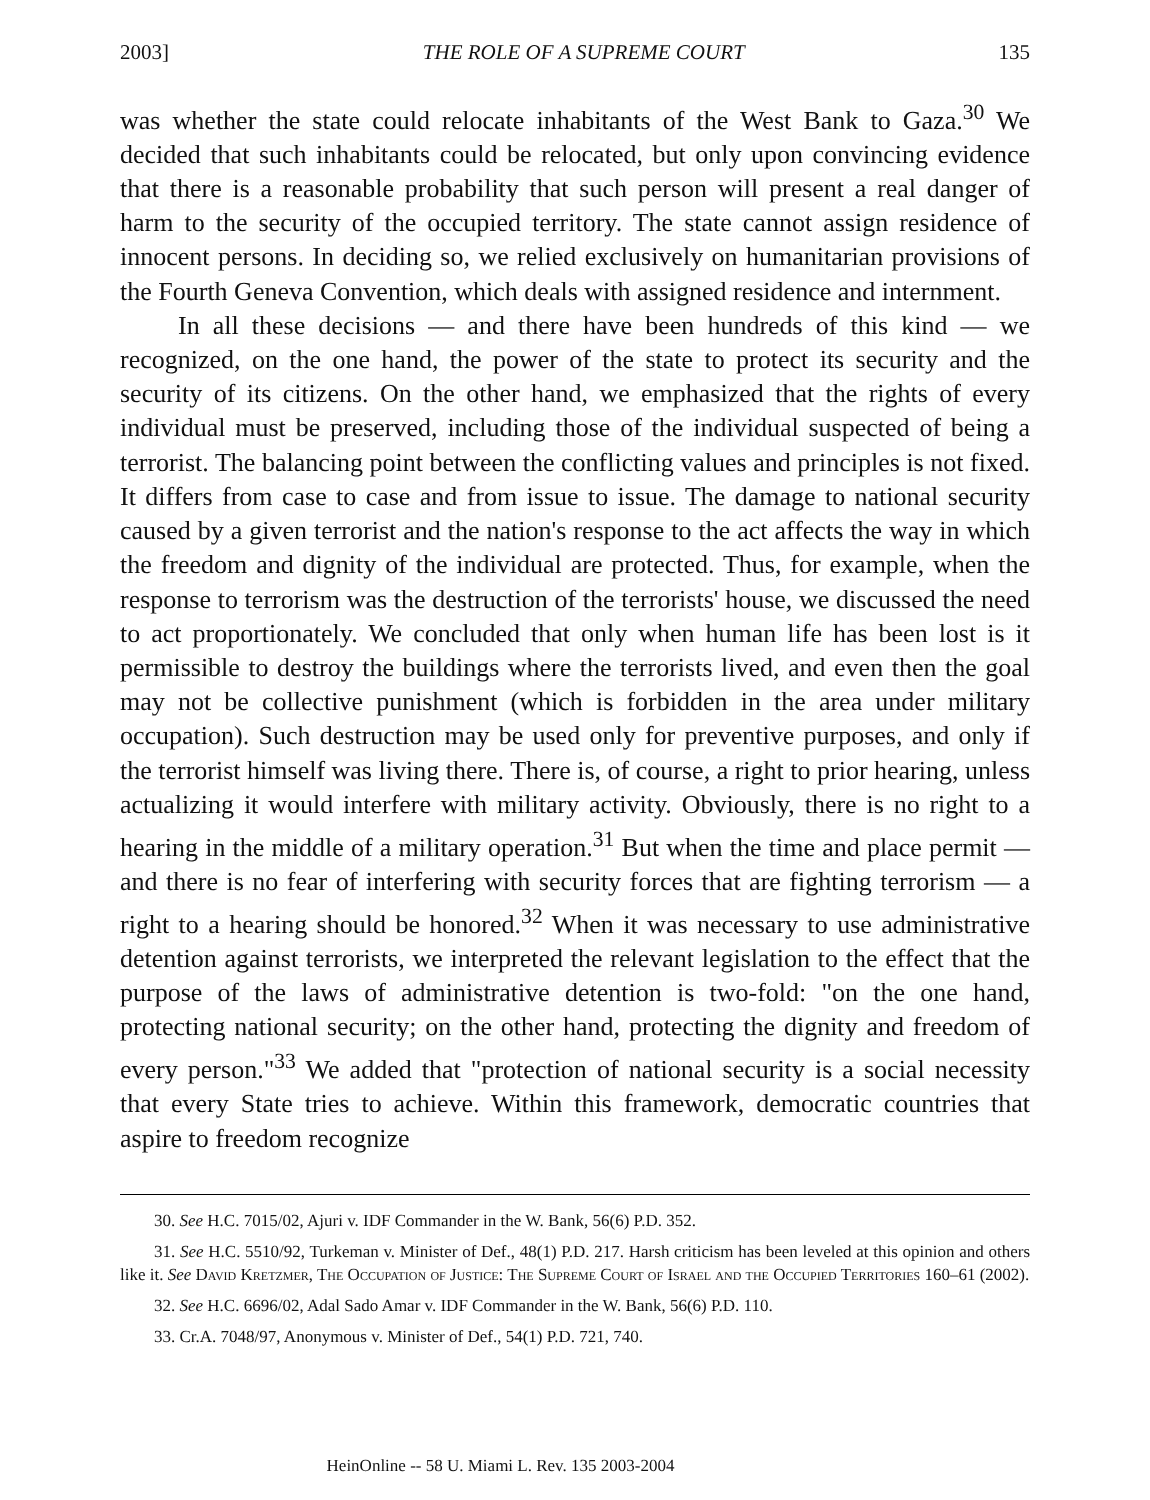2003] THE ROLE OF A SUPREME COURT 135
was whether the state could relocate inhabitants of the West Bank to Gaza.<sup>30</sup> We decided that such inhabitants could be relocated, but only upon convincing evidence that there is a reasonable probability that such person will present a real danger of harm to the security of the occupied territory. The state cannot assign residence of innocent persons. In deciding so, we relied exclusively on humanitarian provisions of the Fourth Geneva Convention, which deals with assigned residence and internment.
In all these decisions — and there have been hundreds of this kind — we recognized, on the one hand, the power of the state to protect its security and the security of its citizens. On the other hand, we emphasized that the rights of every individual must be preserved, including those of the individual suspected of being a terrorist. The balancing point between the conflicting values and principles is not fixed. It differs from case to case and from issue to issue. The damage to national security caused by a given terrorist and the nation's response to the act affects the way in which the freedom and dignity of the individual are protected. Thus, for example, when the response to terrorism was the destruction of the terrorists' house, we discussed the need to act proportionately. We concluded that only when human life has been lost is it permissible to destroy the buildings where the terrorists lived, and even then the goal may not be collective punishment (which is forbidden in the area under military occupation). Such destruction may be used only for preventive purposes, and only if the terrorist himself was living there. There is, of course, a right to prior hearing, unless actualizing it would interfere with military activity. Obviously, there is no right to a hearing in the middle of a military operation.<sup>31</sup> But when the time and place permit — and there is no fear of interfering with security forces that are fighting terrorism — a right to a hearing should be honored.<sup>32</sup> When it was necessary to use administrative detention against terrorists, we interpreted the relevant legislation to the effect that the purpose of the laws of administrative detention is two-fold: "on the one hand, protecting national security; on the other hand, protecting the dignity and freedom of every person."<sup>33</sup> We added that "protection of national security is a social necessity that every State tries to achieve. Within this framework, democratic countries that aspire to freedom recognize
30. See H.C. 7015/02, Ajuri v. IDF Commander in the W. Bank, 56(6) P.D. 352.
31. See H.C. 5510/92, Turkeman v. Minister of Def., 48(1) P.D. 217. Harsh criticism has been leveled at this opinion and others like it. See David Kretzmer, The Occupation of Justice: The Supreme Court of Israel and the Occupied Territories 160–61 (2002).
32. See H.C. 6696/02, Adal Sado Amar v. IDF Commander in the W. Bank, 56(6) P.D. 110.
33. Cr.A. 7048/97, Anonymous v. Minister of Def., 54(1) P.D. 721, 740.
HeinOnline -- 58 U. Miami L. Rev. 135 2003-2004